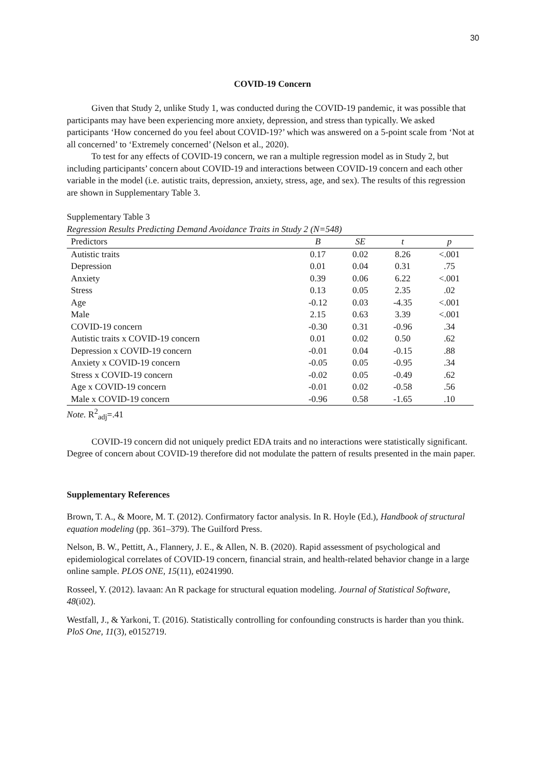30
COVID-19 Concern
Given that Study 2, unlike Study 1, was conducted during the COVID-19 pandemic, it was possible that participants may have been experiencing more anxiety, depression, and stress than typically. We asked participants ‘How concerned do you feel about COVID-19?’ which was answered on a 5-point scale from ‘Not at all concerned’ to ‘Extremely concerned’ (Nelson et al., 2020).
To test for any effects of COVID-19 concern, we ran a multiple regression model as in Study 2, but including participants’ concern about COVID-19 and interactions between COVID-19 concern and each other variable in the model (i.e. autistic traits, depression, anxiety, stress, age, and sex). The results of this regression are shown in Supplementary Table 3.
Supplementary Table 3
Regression Results Predicting Demand Avoidance Traits in Study 2 (N=548)
| Predictors | B | SE | t | p |
| --- | --- | --- | --- | --- |
| Autistic traits | 0.17 | 0.02 | 8.26 | <.001 |
| Depression | 0.01 | 0.04 | 0.31 | .75 |
| Anxiety | 0.39 | 0.06 | 6.22 | <.001 |
| Stress | 0.13 | 0.05 | 2.35 | .02 |
| Age | -0.12 | 0.03 | -4.35 | <.001 |
| Male | 2.15 | 0.63 | 3.39 | <.001 |
| COVID-19 concern | -0.30 | 0.31 | -0.96 | .34 |
| Autistic traits x COVID-19 concern | 0.01 | 0.02 | 0.50 | .62 |
| Depression x COVID-19 concern | -0.01 | 0.04 | -0.15 | .88 |
| Anxiety x COVID-19 concern | -0.05 | 0.05 | -0.95 | .34 |
| Stress x COVID-19 concern | -0.02 | 0.05 | -0.49 | .62 |
| Age x COVID-19 concern | -0.01 | 0.02 | -0.58 | .56 |
| Male x COVID-19 concern | -0.96 | 0.58 | -1.65 | .10 |
Note. R<sup>2</sup><sub>adj</sub>=.41
COVID-19 concern did not uniquely predict EDA traits and no interactions were statistically significant. Degree of concern about COVID-19 therefore did not modulate the pattern of results presented in the main paper.
Supplementary References
Brown, T. A., & Moore, M. T. (2012). Confirmatory factor analysis. In R. Hoyle (Ed.), Handbook of structural equation modeling (pp. 361–379). The Guilford Press.
Nelson, B. W., Pettitt, A., Flannery, J. E., & Allen, N. B. (2020). Rapid assessment of psychological and epidemiological correlates of COVID-19 concern, financial strain, and health-related behavior change in a large online sample. PLOS ONE, 15(11), e0241990.
Rosseel, Y. (2012). lavaan: An R package for structural equation modeling. Journal of Statistical Software, 48(i02).
Westfall, J., & Yarkoni, T. (2016). Statistically controlling for confounding constructs is harder than you think. PloS One, 11(3), e0152719.